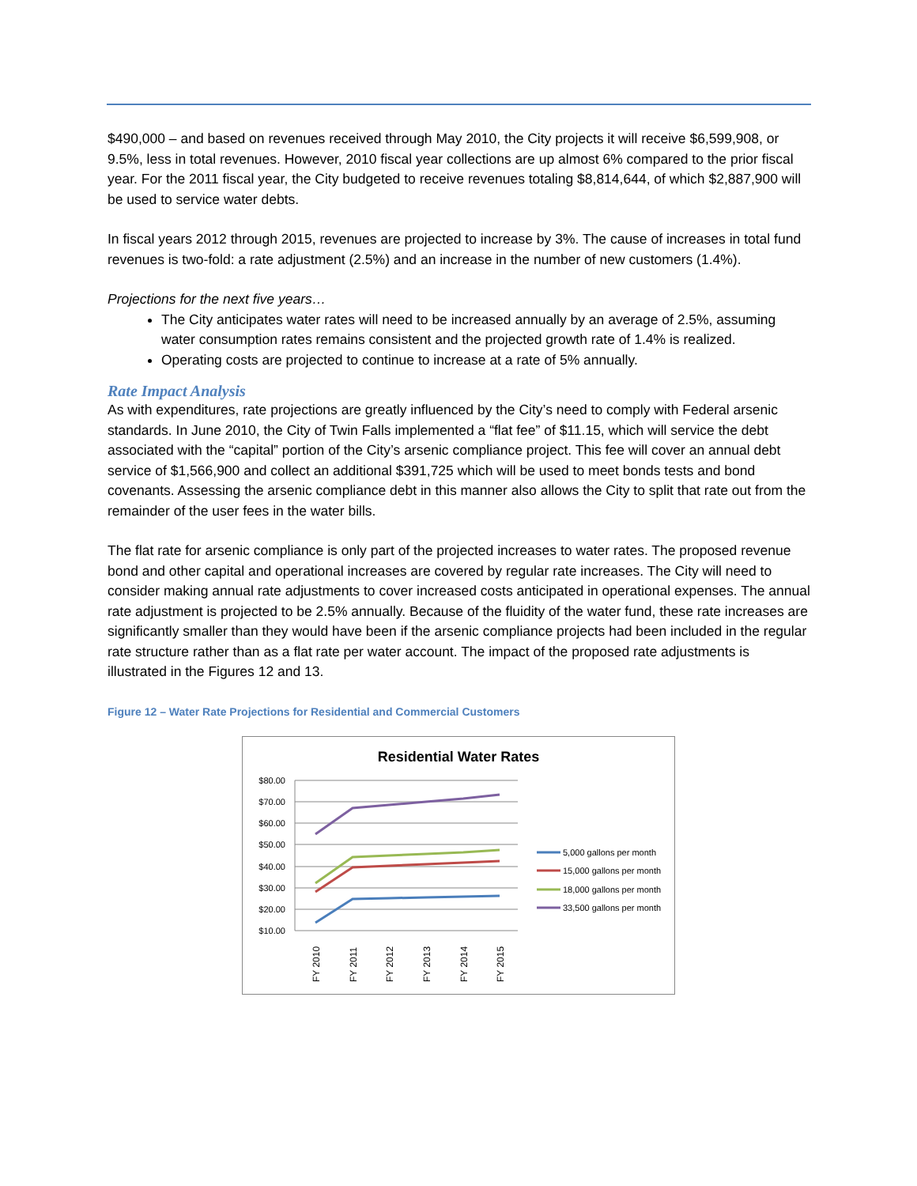$490,000 – and based on revenues received through May 2010, the City projects it will receive $6,599,908, or 9.5%, less in total revenues. However, 2010 fiscal year collections are up almost 6% compared to the prior fiscal year. For the 2011 fiscal year, the City budgeted to receive revenues totaling $8,814,644, of which $2,887,900 will be used to service water debts.
In fiscal years 2012 through 2015, revenues are projected to increase by 3%. The cause of increases in total fund revenues is two-fold: a rate adjustment (2.5%) and an increase in the number of new customers (1.4%).
Projections for the next five years…
The City anticipates water rates will need to be increased annually by an average of 2.5%, assuming water consumption rates remains consistent and the projected growth rate of 1.4% is realized.
Operating costs are projected to continue to increase at a rate of 5% annually.
Rate Impact Analysis
As with expenditures, rate projections are greatly influenced by the City’s need to comply with Federal arsenic standards. In June 2010, the City of Twin Falls implemented a “flat fee” of $11.15, which will service the debt associated with the “capital” portion of the City’s arsenic compliance project. This fee will cover an annual debt service of $1,566,900 and collect an additional $391,725 which will be used to meet bonds tests and bond covenants. Assessing the arsenic compliance debt in this manner also allows the City to split that rate out from the remainder of the user fees in the water bills.
The flat rate for arsenic compliance is only part of the projected increases to water rates. The proposed revenue bond and other capital and operational increases are covered by regular rate increases. The City will need to consider making annual rate adjustments to cover increased costs anticipated in operational expenses. The annual rate adjustment is projected to be 2.5% annually. Because of the fluidity of the water fund, these rate increases are significantly smaller than they would have been if the arsenic compliance projects had been included in the regular rate structure rather than as a flat rate per water account. The impact of the proposed rate adjustments is illustrated in the Figures 12 and 13.
Figure 12 – Water Rate Projections for Residential and Commercial Customers
Residential Water Rates
$80.00
$70.00
$60.00
$50.00
$40.00
$30.00
$20.00
$10.00
FY 2010
FY 2011
FY 2012
FY 2013
FY 2014
FY 2015
5,000 gallons per month
15,000 gallons per month
18,000 gallons per month
33,500 gallons per month